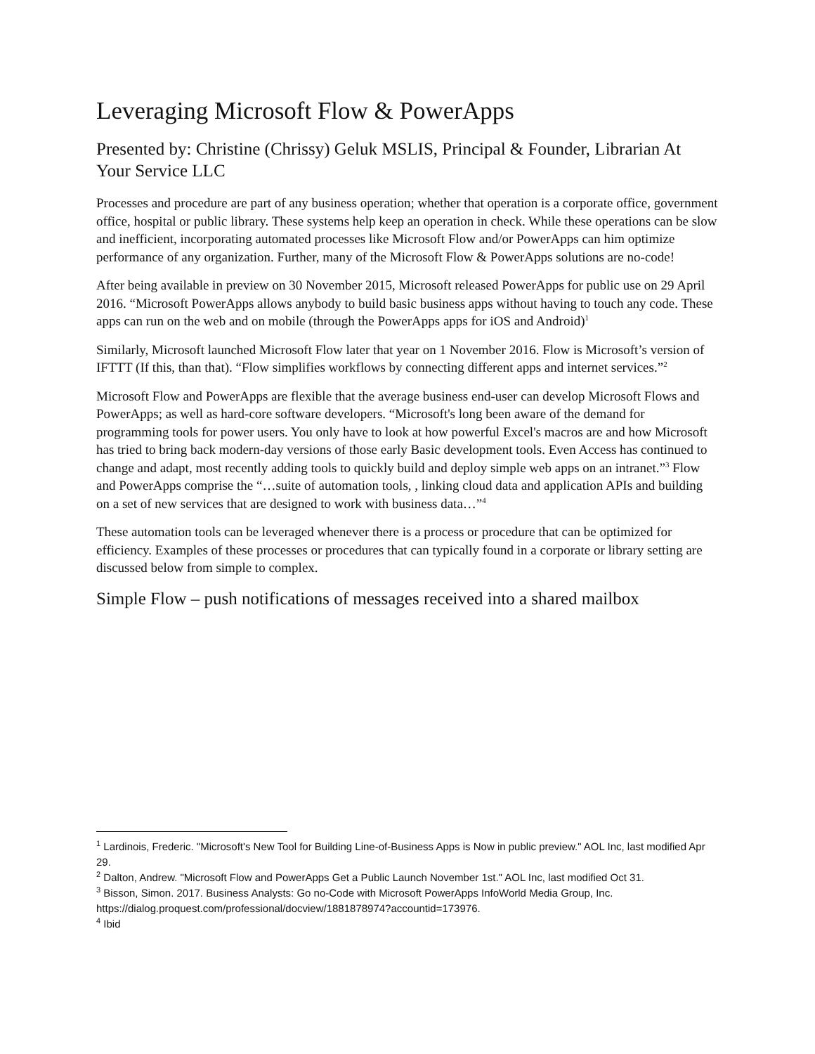Leveraging Microsoft Flow & PowerApps
Presented by: Christine (Chrissy) Geluk MSLIS, Principal & Founder, Librarian At Your Service LLC
Processes and procedure are part of any business operation; whether that operation is a corporate office, government office, hospital or public library. These systems help keep an operation in check. While these operations can be slow and inefficient, incorporating automated processes like Microsoft Flow and/or PowerApps can him optimize performance of any organization. Further, many of the Microsoft Flow & PowerApps solutions are no-code!
After being available in preview on 30 November 2015, Microsoft released PowerApps for public use on 29 April 2016. “Microsoft PowerApps allows anybody to build basic business apps without having to touch any code. These apps can run on the web and on mobile (through the PowerApps apps for iOS and Android)<sup>1</sup>
Similarly, Microsoft launched Microsoft Flow later that year on 1 November 2016. Flow is Microsoft’s version of IFTTT (If this, than that). “Flow simplifies workflows by connecting different apps and internet services.”<sup>2</sup>
Microsoft Flow and PowerApps are flexible that the average business end-user can develop Microsoft Flows and PowerApps; as well as hard-core software developers. “Microsoft's long been aware of the demand for programming tools for power users. You only have to look at how powerful Excel's macros are and how Microsoft has tried to bring back modern-day versions of those early Basic development tools. Even Access has continued to change and adapt, most recently adding tools to quickly build and deploy simple web apps on an intranet.”<sup>3</sup> Flow and PowerApps comprise the “…suite of automation tools, , linking cloud data and application APIs and building on a set of new services that are designed to work with business data…”<sup>4</sup>
These automation tools can be leveraged whenever there is a process or procedure that can be optimized for efficiency. Examples of these processes or procedures that can typically found in a corporate or library setting are discussed below from simple to complex.
Simple Flow – push notifications of messages received into a shared mailbox
<sup>1</sup> Lardinois, Frederic. "Microsoft's New Tool for Building Line-of-Business Apps is Now in public preview." AOL Inc, last modified Apr 29.
<sup>2</sup> Dalton, Andrew. "Microsoft Flow and PowerApps Get a Public Launch November 1st." AOL Inc, last modified Oct 31.
<sup>3</sup> Bisson, Simon. 2017. Business Analysts: Go no-Code with Microsoft PowerApps InfoWorld Media Group, Inc. https://dialog.proquest.com/professional/docview/1881878974?accountid=173976.
<sup>4</sup> Ibid